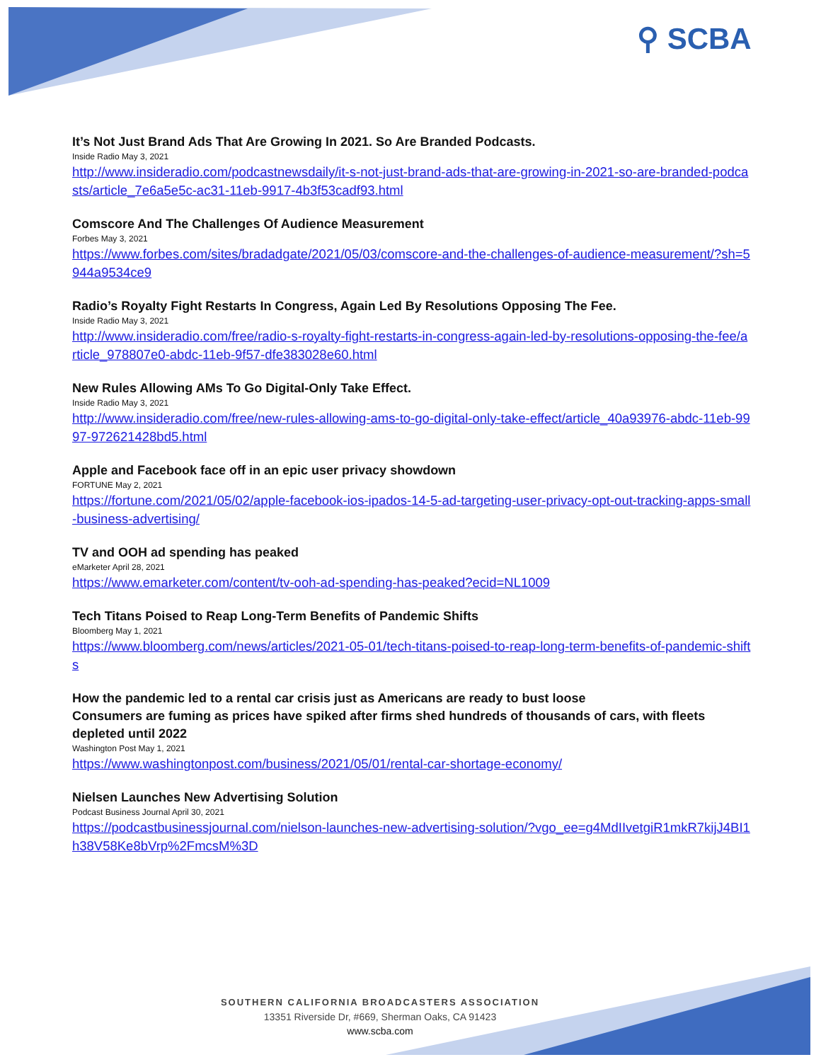⚲ SCBA
It’s Not Just Brand Ads That Are Growing In 2021. So Are Branded Podcasts.
Inside Radio May 3, 2021
http://www.insideradio.com/podcastnewsdaily/it-s-not-just-brand-ads-that-are-growing-in-2021-so-are-branded-podcasts/article_7e6a5e5c-ac31-11eb-9917-4b3f53cadf93.html
Comscore And The Challenges Of Audience Measurement
Forbes May 3, 2021
https://www.forbes.com/sites/bradadgate/2021/05/03/comscore-and-the-challenges-of-audience-measurement/?sh=5944a9534ce9
Radio’s Royalty Fight Restarts In Congress, Again Led By Resolutions Opposing The Fee.
Inside Radio May 3, 2021
http://www.insideradio.com/free/radio-s-royalty-fight-restarts-in-congress-again-led-by-resolutions-opposing-the-fee/article_978807e0-abdc-11eb-9f57-dfe383028e60.html
New Rules Allowing AMs To Go Digital-Only Take Effect.
Inside Radio May 3, 2021
http://www.insideradio.com/free/new-rules-allowing-ams-to-go-digital-only-take-effect/article_40a93976-abdc-11eb-9997-972621428bd5.html
Apple and Facebook face off in an epic user privacy showdown
FORTUNE May 2, 2021
https://fortune.com/2021/05/02/apple-facebook-ios-ipados-14-5-ad-targeting-user-privacy-opt-out-tracking-apps-small-business-advertising/
TV and OOH ad spending has peaked
eMarketer April 28, 2021
https://www.emarketer.com/content/tv-ooh-ad-spending-has-peaked?ecid=NL1009
Tech Titans Poised to Reap Long-Term Benefits of Pandemic Shifts
Bloomberg May 1, 2021
https://www.bloomberg.com/news/articles/2021-05-01/tech-titans-poised-to-reap-long-term-benefits-of-pandemic-shifts
How the pandemic led to a rental car crisis just as Americans are ready to bust loose
Consumers are fuming as prices have spiked after firms shed hundreds of thousands of cars, with fleets depleted until 2022
Washington Post May 1, 2021
https://www.washingtonpost.com/business/2021/05/01/rental-car-shortage-economy/
Nielsen Launches New Advertising Solution
Podcast Business Journal April 30, 2021
https://podcastbusinessjournal.com/nielson-launches-new-advertising-solution/?vgo_ee=g4MdIIvetgiR1mkR7kijJ4BI1h38V58Ke8bVrp%2FmcsM%3D
SOUTHERN CALIFORNIA BROADCASTERS ASSOCIATION
13351 Riverside Dr, #669, Sherman Oaks, CA 91423
www.scba.com